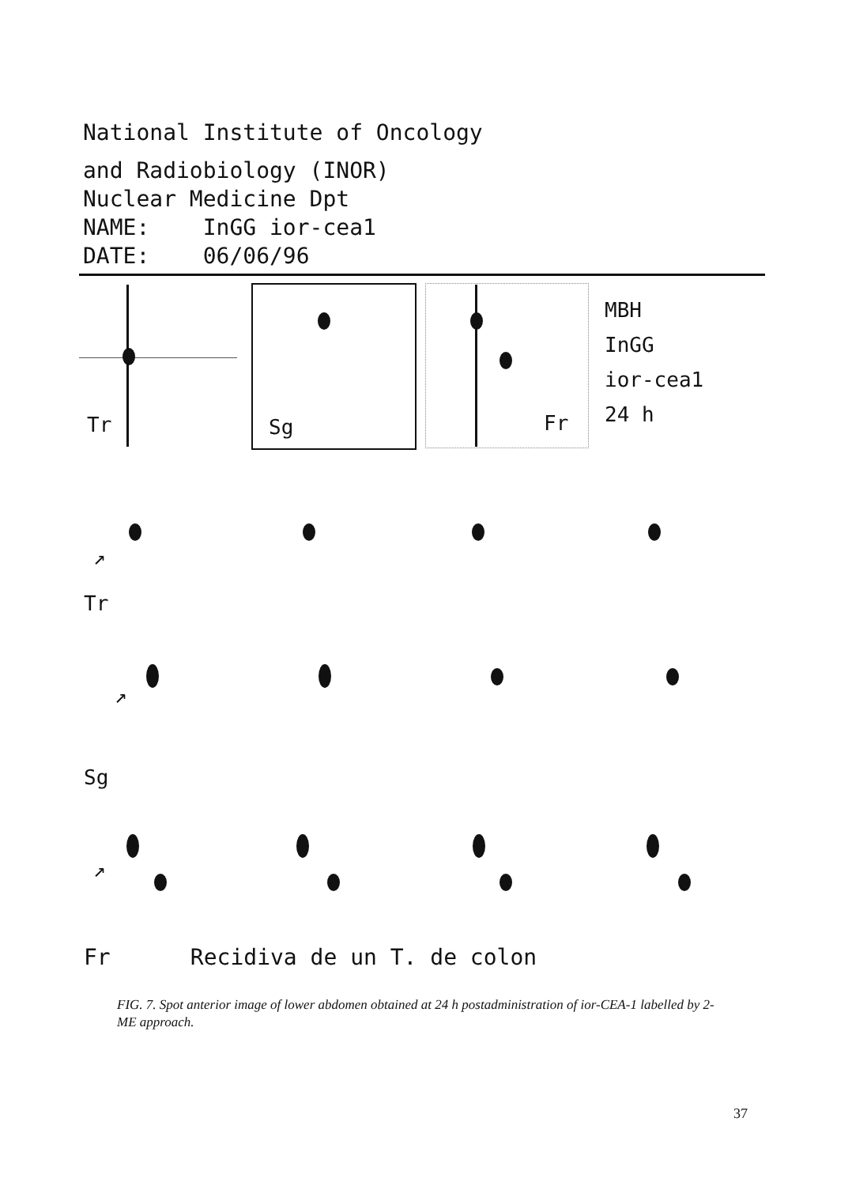National Institute of Oncology
and Radiobiology (INOR)
Nuclear Medicine Dpt
NAME: InGG ior-cea1
DATE: 06/06/96
Tr Sg Fr
MBH
InGG
ior-cea1
24 h
↗
Tr
↗
Sg
↗
Fr Recidiva de un T. de colon
FIG. 7. Spot anterior image of lower abdomen obtained at 24 h postadministration of ior-CEA-1 labelled by 2-ME approach.
37